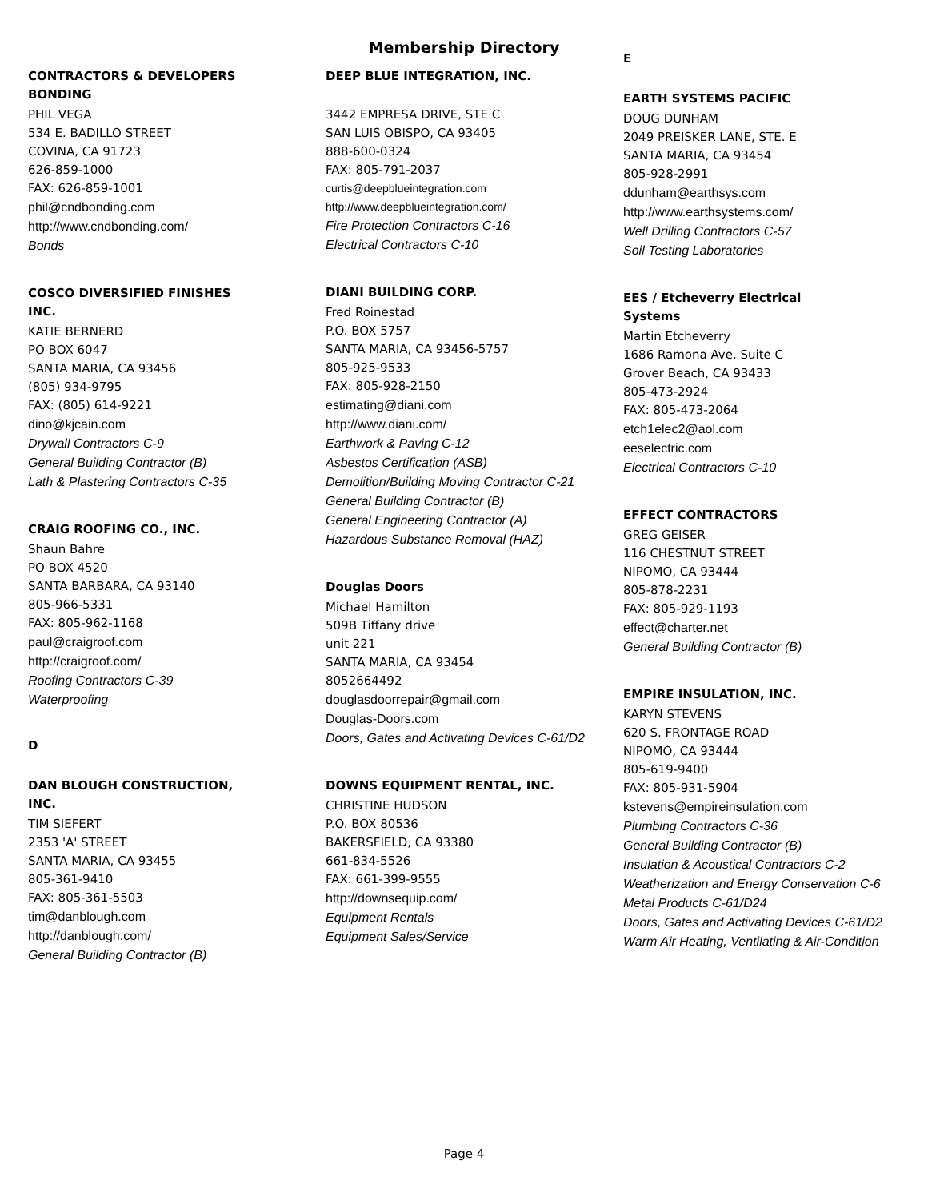Membership Directory
CONTRACTORS & DEVELOPERS BONDING
PHIL VEGA
534 E. BADILLO STREET
COVINA, CA 91723
626-859-1000
FAX: 626-859-1001
phil@cndbonding.com
http://www.cndbonding.com/
Bonds
COSCO DIVERSIFIED FINISHES INC.
KATIE BERNERD
PO BOX 6047
SANTA MARIA, CA 93456
(805) 934-9795
FAX: (805) 614-9221
dino@kjcain.com
Drywall Contractors C-9
General Building Contractor (B)
Lath & Plastering Contractors C-35
CRAIG ROOFING CO., INC.
Shaun Bahre
PO BOX 4520
SANTA BARBARA, CA 93140
805-966-5331
FAX: 805-962-1168
paul@craigroof.com
http://craigroof.com/
Roofing Contractors C-39
Waterproofing
D
DAN BLOUGH CONSTRUCTION, INC.
TIM SIEFERT
2353 'A' STREET
SANTA MARIA, CA 93455
805-361-9410
FAX: 805-361-5503
tim@danblough.com
http://danblough.com/
General Building Contractor (B)
DEEP BLUE INTEGRATION, INC.
3442 EMPRESA DRIVE, STE C
SAN LUIS OBISPO, CA 93405
888-600-0324
FAX: 805-791-2037
curtis@deepblueintegration.com
http://www.deepblueintegration.com/
Fire Protection Contractors C-16
Electrical Contractors C-10
DIANI BUILDING CORP.
Fred Roinestad
P.O. BOX 5757
SANTA MARIA, CA 93456-5757
805-925-9533
FAX: 805-928-2150
estimating@diani.com
http://www.diani.com/
Earthwork & Paving C-12
Asbestos Certification (ASB)
Demolition/Building Moving Contractor C-21
General Building Contractor (B)
General Engineering Contractor (A)
Hazardous Substance Removal (HAZ)
Douglas Doors
Michael Hamilton
509B Tiffany drive
unit 221
SANTA MARIA, CA 93454
8052664492
douglasdoorrepair@gmail.com
Douglas-Doors.com
Doors, Gates and Activating Devices C-61/D2
DOWNS EQUIPMENT RENTAL, INC.
CHRISTINE HUDSON
P.O. BOX 80536
BAKERSFIELD, CA 93380
661-834-5526
FAX: 661-399-9555
http://downsequip.com/
Equipment Rentals
Equipment Sales/Service
E
EARTH SYSTEMS PACIFIC
DOUG DUNHAM
2049 PREISKER LANE, STE. E
SANTA MARIA, CA 93454
805-928-2991
ddunham@earthsys.com
http://www.earthsystems.com/
Well Drilling Contractors C-57
Soil Testing Laboratories
EES / Etcheverry Electrical Systems
Martin Etcheverry
1686 Ramona Ave. Suite C
Grover Beach, CA 93433
805-473-2924
FAX: 805-473-2064
etch1elec2@aol.com
eeselectric.com
Electrical Contractors C-10
EFFECT CONTRACTORS
GREG GEISER
116 CHESTNUT STREET
NIPOMO, CA 93444
805-878-2231
FAX: 805-929-1193
effect@charter.net
General Building Contractor (B)
EMPIRE INSULATION, INC.
KARYN STEVENS
620 S. FRONTAGE ROAD
NIPOMO, CA 93444
805-619-9400
FAX: 805-931-5904
kstevens@empireinsulation.com
Plumbing Contractors C-36
General Building Contractor (B)
Insulation & Acoustical Contractors C-2
Weatherization and Energy Conservation C-6
Metal Products C-61/D24
Doors, Gates and Activating Devices C-61/D2
Warm Air Heating, Ventilating & Air-Condition
Page 4